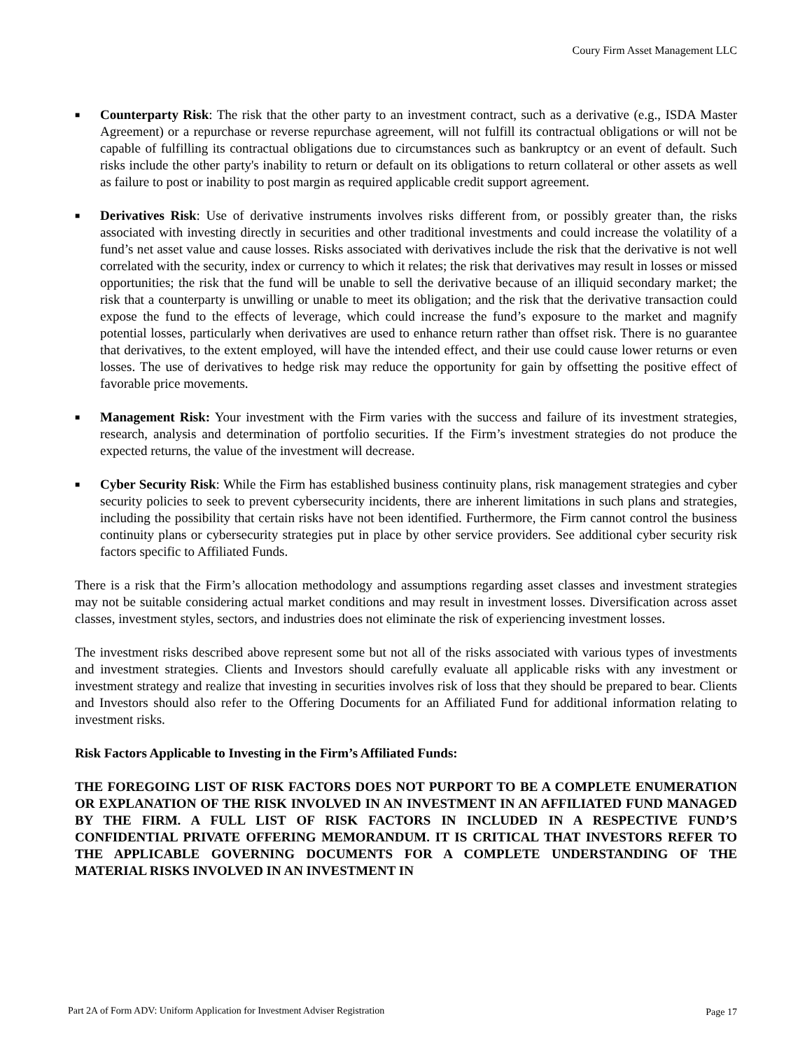Coury Firm Asset Management LLC
■ Counterparty Risk: The risk that the other party to an investment contract, such as a derivative (e.g., ISDA Master Agreement) or a repurchase or reverse repurchase agreement, will not fulfill its contractual obligations or will not be capable of fulfilling its contractual obligations due to circumstances such as bankruptcy or an event of default. Such risks include the other party's inability to return or default on its obligations to return collateral or other assets as well as failure to post or inability to post margin as required applicable credit support agreement.
■ Derivatives Risk: Use of derivative instruments involves risks different from, or possibly greater than, the risks associated with investing directly in securities and other traditional investments and could increase the volatility of a fund’s net asset value and cause losses. Risks associated with derivatives include the risk that the derivative is not well correlated with the security, index or currency to which it relates; the risk that derivatives may result in losses or missed opportunities; the risk that the fund will be unable to sell the derivative because of an illiquid secondary market; the risk that a counterparty is unwilling or unable to meet its obligation; and the risk that the derivative transaction could expose the fund to the effects of leverage, which could increase the fund’s exposure to the market and magnify potential losses, particularly when derivatives are used to enhance return rather than offset risk. There is no guarantee that derivatives, to the extent employed, will have the intended effect, and their use could cause lower returns or even losses. The use of derivatives to hedge risk may reduce the opportunity for gain by offsetting the positive effect of favorable price movements.
■ Management Risk: Your investment with the Firm varies with the success and failure of its investment strategies, research, analysis and determination of portfolio securities. If the Firm’s investment strategies do not produce the expected returns, the value of the investment will decrease.
■ Cyber Security Risk: While the Firm has established business continuity plans, risk management strategies and cyber security policies to seek to prevent cybersecurity incidents, there are inherent limitations in such plans and strategies, including the possibility that certain risks have not been identified. Furthermore, the Firm cannot control the business continuity plans or cybersecurity strategies put in place by other service providers. See additional cyber security risk factors specific to Affiliated Funds.
There is a risk that the Firm’s allocation methodology and assumptions regarding asset classes and investment strategies may not be suitable considering actual market conditions and may result in investment losses. Diversification across asset classes, investment styles, sectors, and industries does not eliminate the risk of experiencing investment losses.
The investment risks described above represent some but not all of the risks associated with various types of investments and investment strategies. Clients and Investors should carefully evaluate all applicable risks with any investment or investment strategy and realize that investing in securities involves risk of loss that they should be prepared to bear. Clients and Investors should also refer to the Offering Documents for an Affiliated Fund for additional information relating to investment risks.
Risk Factors Applicable to Investing in the Firm’s Affiliated Funds:
THE FOREGOING LIST OF RISK FACTORS DOES NOT PURPORT TO BE A COMPLETE ENUMERATION OR EXPLANATION OF THE RISK INVOLVED IN AN INVESTMENT IN AN AFFILIATED FUND MANAGED BY THE FIRM. A FULL LIST OF RISK FACTORS IN INCLUDED IN A RESPECTIVE FUND’S CONFIDENTIAL PRIVATE OFFERING MEMORANDUM. IT IS CRITICAL THAT INVESTORS REFER TO THE APPLICABLE GOVERNING DOCUMENTS FOR A COMPLETE UNDERSTANDING OF THE MATERIAL RISKS INVOLVED IN AN INVESTMENT IN
Part 2A of Form ADV: Uniform Application for Investment Adviser Registration
Page 17